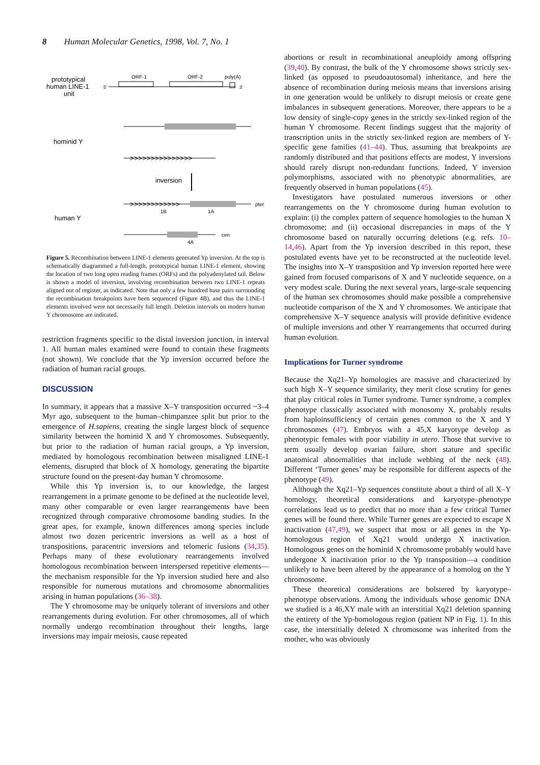8 Human Molecular Genetics, 1998, Vol. 7, No. 1
prototypical
human LINE-1
unit
ORF-1
ORF-2
poly(A)
5'
3'
hominid Y
>>>>>>>>>>>>>>>
inversion
>>>>>>>>>>>>
pter
1B
1A
human Y
cen
4A
Figure 5. Recombination between LINE-1 elements generated Yp inversion. At the top is schematically diagrammed a full-length, prototypical human LINE-1 element, showing the location of two long open reading frames (ORFs) and the polyadenylated tail. Below is shown a model of inversion, involving recombination between two LINE-1 repeats aligned out of register, as indicated. Note that only a few hundred base pairs surrounding the recombination breakpoints have been sequenced (Figure 4B), and thus the LINE-1 elements involved were not necessarily full length. Deletion intervals on modern human Y chromosome are indicated.
restriction fragments specific to the distal inversion junction, in interval 1. All human males examined were found to contain these fragments (not shown). We conclude that the Yp inversion occurred before the radiation of human racial groups.
DISCUSSION
In summary, it appears that a massive X–Y transposition occurred ~3–4 Myr ago, subsequent to the human–chimpanzee split but prior to the emergence of H.sapiens, creating the single largest block of sequence similarity between the hominid X and Y chromosomes. Subsequently, but prior to the radiation of human racial groups, a Yp inversion, mediated by homologous recombination between misaligned LINE-1 elements, disrupted that block of X homology, generating the bipartite structure found on the present-day human Y chromosome.
While this Yp inversion is, to our knowledge, the largest rearrangement in a primate genome to be defined at the nucleotide level, many other comparable or even larger rearrangements have been recognized through comparative chromosome banding studies. In the great apes, for example, known differences among species include almost two dozen pericentric inversions as well as a host of transpositions, paracentric inversions and telomeric fusions (34,35). Perhaps many of these evolutionary rearrangements involved homologous recombination between interspersed repetitive elements—the mechanism responsible for the Yp inversion studied here and also responsible for numerous mutations and chromosome abnormalities arising in human populations (36–38).
The Y chromosome may be uniquely tolerant of inversions and other rearrangements during evolution. For other chromosomes, all of which normally undergo recombination throughout their lengths, large inversions may impair meiosis, cause repeated
abortions or result in recombinational aneuploidy among offspring (39,40). By contrast, the bulk of the Y chromosome shows strictly sex-linked (as opposed to pseudoautosomal) inheritance, and here the absence of recombination during meiosis means that inversions arising in one generation would be unlikely to disrupt meiosis or create gene imbalances in subsequent generations. Moreover, there appears to be a low density of single-copy genes in the strictly sex-linked region of the human Y chromosome. Recent findings suggest that the majority of transcription units in the strictly sex-linked region are members of Y-specific gene families (41–44). Thus, assuming that breakpoints are randomly distributed and that positions effects are modest, Y inversions should rarely disrupt non-redundant functions. Indeed, Y inversion polymorphisms, associated with no phenotypic abnormalities, are frequently observed in human populations (45).
Investigators have postulated numerous inversions or other rearrangements on the Y chromosome during human evolution to explain: (i) the complex pattern of sequence homologies to the human X chromosome; and (ii) occasional discrepancies in maps of the Y chromosome based on naturally occurring deletions (e.g. refs. 10–14,46). Apart from the Yp inversion described in this report, these postulated events have yet to be reconstructed at the nucleotide level. The insights into X–Y transposition and Yp inversion reported here were gained from focused comparisons of X and Y nucleotide sequence, on a very modest scale. During the next several years, large-scale sequencing of the human sex chromosomes should make possible a comprehensive nucleotide comparison of the X and Y chromosomes. We anticipate that comprehensive X–Y sequence analysis will provide definitive evidence of multiple inversions and other Y rearrangements that occurred during human evolution.
Implications for Turner syndrome
Because the Xq21–Yp homologies are massive and characterized by such high X–Y sequence similarity, they merit close scrutiny for genes that play critical roles in Turner syndrome. Turner syndrome, a complex phenotype classically associated with monosomy X, probably results from haploinsufficiency of certain genes common to the X and Y chromosomes (47). Embryos with a 45,X karyotype develop as phenotypic females with poor viability in utero. Those that survive to term usually develop ovarian failure, short stature and specific anatomical abnormalities that include webbing of the neck (48). Different ‘Turner genes’ may be responsible for different aspects of the phenotype (49).
Although the Xq21–Yp sequences constitute about a third of all X–Y homology, theoretical considerations and karyotype–phenotype correlations lead us to predict that no more than a few critical Turner genes will be found there. While Turner genes are expected to escape X inactivation (47,49), we suspect that most or all genes in the Yp-homologous region of Xq21 would undergo X inactivation. Homologous genes on the hominid X chromosome probably would have undergone X inactivation prior to the Yp transposition—a condition unlikely to have been altered by the appearance of a homolog on the Y chromosome.
These theoretical considerations are bolstered by karyotype–phenotype observations. Among the individuals whose genomic DNA we studied is a 46,XY male with an interstitial Xq21 deletion spanning the entirety of the Yp-homologous region (patient NP in Fig. 1). In this case, the interstitially deleted X chromosome was inherited from the mother, who was obviously